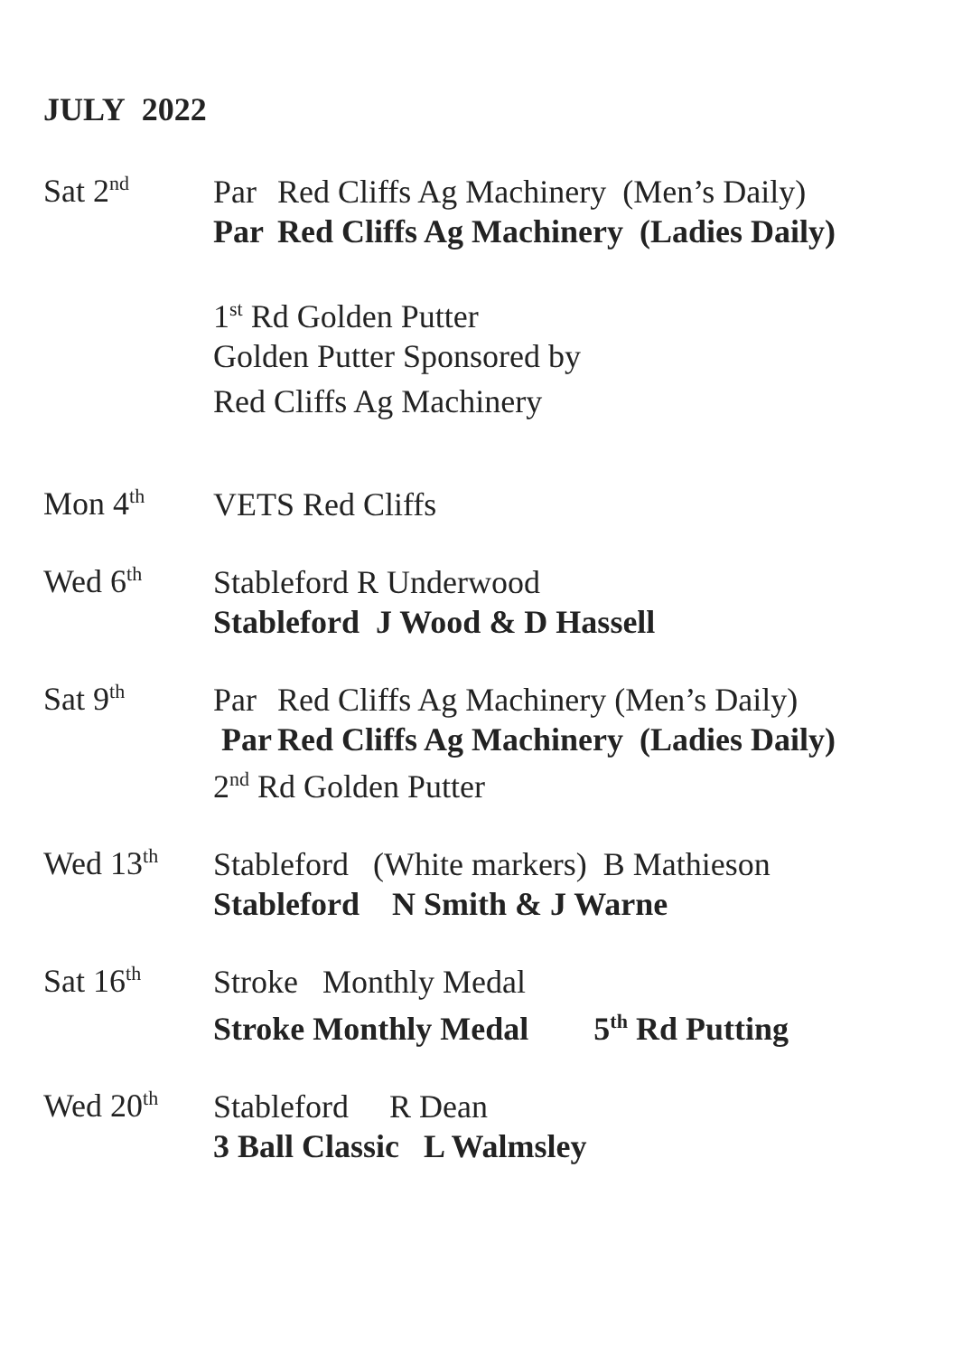JULY 2022
Sat 2<sup>nd</sup>
Par Red Cliffs Ag Machinery (Men’s Daily)
Par Red Cliffs Ag Machinery (Ladies Daily)
1<sup>st</sup> Rd Golden Putter
Golden Putter Sponsored by
Red Cliffs Ag Machinery
Mon 4<sup>th</sup>
VETS Red Cliffs
Wed 6<sup>th</sup>
Stableford R Underwood
Stableford J Wood & D Hassell
Sat 9<sup>th</sup>
Par Red Cliffs Ag Machinery (Men’s Daily)
Par Red Cliffs Ag Machinery (Ladies Daily)
2<sup>nd</sup> Rd Golden Putter
Wed 13<sup>th</sup>
Stableford (White markers) B Mathieson
Stableford N Smith & J Warne
Sat 16<sup>th</sup>
Stroke Monthly Medal
Stroke Monthly Medal 5<sup>th</sup> Rd Putting
Wed 20<sup>th</sup>
Stableford R Dean
3 Ball Classic L Walmsley